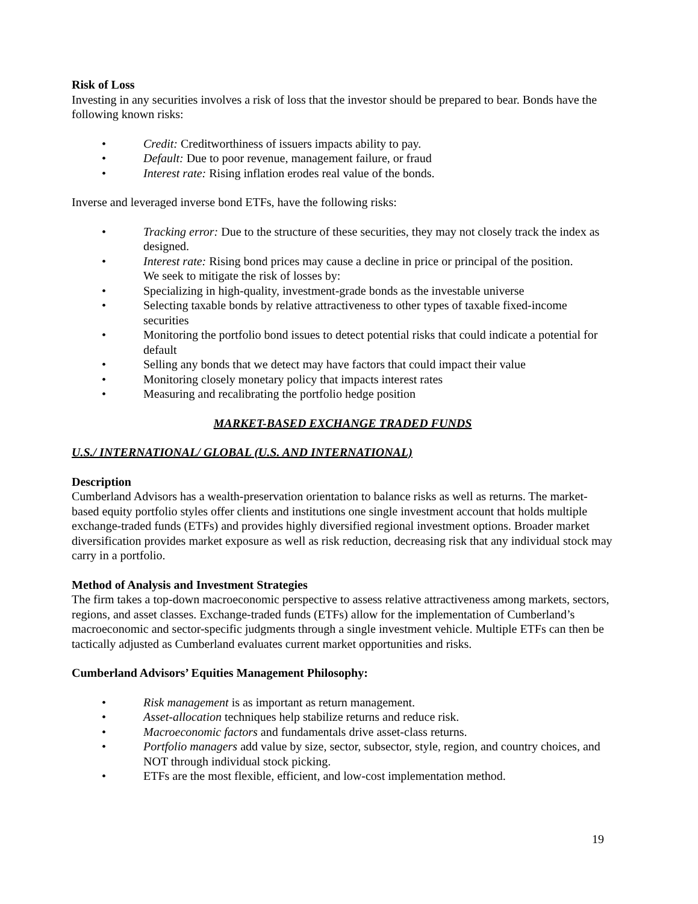Risk of Loss
Investing in any securities involves a risk of loss that the investor should be prepared to bear. Bonds have the following known risks:
• Credit: Creditworthiness of issuers impacts ability to pay.
• Default: Due to poor revenue, management failure, or fraud
• Interest rate: Rising inflation erodes real value of the bonds.
Inverse and leveraged inverse bond ETFs, have the following risks:
• Tracking error: Due to the structure of these securities, they may not closely track the index as designed.
• Interest rate: Rising bond prices may cause a decline in price or principal of the position.
We seek to mitigate the risk of losses by:
• Specializing in high-quality, investment-grade bonds as the investable universe
• Selecting taxable bonds by relative attractiveness to other types of taxable fixed-income securities
• Monitoring the portfolio bond issues to detect potential risks that could indicate a potential for default
• Selling any bonds that we detect may have factors that could impact their value
• Monitoring closely monetary policy that impacts interest rates
• Measuring and recalibrating the portfolio hedge position
MARKET-BASED EXCHANGE TRADED FUNDS
U.S./ INTERNATIONAL/ GLOBAL (U.S. AND INTERNATIONAL)
Description
Cumberland Advisors has a wealth-preservation orientation to balance risks as well as returns. The market-based equity portfolio styles offer clients and institutions one single investment account that holds multiple exchange-traded funds (ETFs) and provides highly diversified regional investment options. Broader market diversification provides market exposure as well as risk reduction, decreasing risk that any individual stock may carry in a portfolio.
Method of Analysis and Investment Strategies
The firm takes a top-down macroeconomic perspective to assess relative attractiveness among markets, sectors, regions, and asset classes. Exchange-traded funds (ETFs) allow for the implementation of Cumberland’s macroeconomic and sector-specific judgments through a single investment vehicle. Multiple ETFs can then be tactically adjusted as Cumberland evaluates current market opportunities and risks.
Cumberland Advisors’ Equities Management Philosophy:
• Risk management is as important as return management.
• Asset-allocation techniques help stabilize returns and reduce risk.
• Macroeconomic factors and fundamentals drive asset-class returns.
• Portfolio managers add value by size, sector, subsector, style, region, and country choices, and NOT through individual stock picking.
• ETFs are the most flexible, efficient, and low-cost implementation method.
19